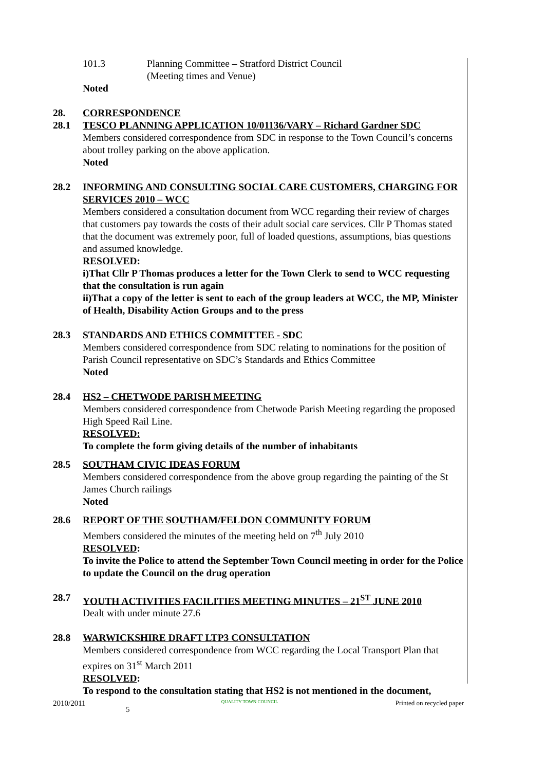101.3 Planning Committee – Stratford District Council
(Meeting times and Venue)
Noted
28. CORRESPONDENCE
28.1 TESCO PLANNING APPLICATION 10/01136/VARY – Richard Gardner SDC
Members considered correspondence from SDC in response to the Town Council’s concerns about trolley parking on the above application.
Noted
28.2 INFORMING AND CONSULTING SOCIAL CARE CUSTOMERS, CHARGING FOR SERVICES 2010 – WCC
Members considered a consultation document from WCC regarding their review of charges that customers pay towards the costs of their adult social care services. Cllr P Thomas stated that the document was extremely poor, full of loaded questions, assumptions, bias questions and assumed knowledge.
RESOLVED:
i)That Cllr P Thomas produces a letter for the Town Clerk to send to WCC requesting that the consultation is run again
ii)That a copy of the letter is sent to each of the group leaders at WCC, the MP, Minister of Health, Disability Action Groups and to the press
28.3 STANDARDS AND ETHICS COMMITTEE - SDC
Members considered correspondence from SDC relating to nominations for the position of Parish Council representative on SDC’s Standards and Ethics Committee
Noted
28.4 HS2 – CHETWODE PARISH MEETING
Members considered correspondence from Chetwode Parish Meeting regarding the proposed High Speed Rail Line.
RESOLVED:
To complete the form giving details of the number of inhabitants
28.5 SOUTHAM CIVIC IDEAS FORUM
Members considered correspondence from the above group regarding the painting of the St James Church railings
Noted
28.6 REPORT OF THE SOUTHAM/FELDON COMMUNITY FORUM
Members considered the minutes of the meeting held on 7<sup>th</sup> July 2010
RESOLVED:
To invite the Police to attend the September Town Council meeting in order for the Police to update the Council on the drug operation
28.7 YOUTH ACTIVITIES FACILITIES MEETING MINUTES – 21<sup>ST</sup> JUNE 2010
Dealt with under minute 27.6
28.8 WARWICKSHIRE DRAFT LTP3 CONSULTATION
Members considered correspondence from WCC regarding the Local Transport Plan that expires on 31<sup>st</sup> March 2011
RESOLVED:
To respond to the consultation stating that HS2 is not mentioned in the document,
2010/2011 5 QUALITY TOWN COUNCIL Printed on recycled paper